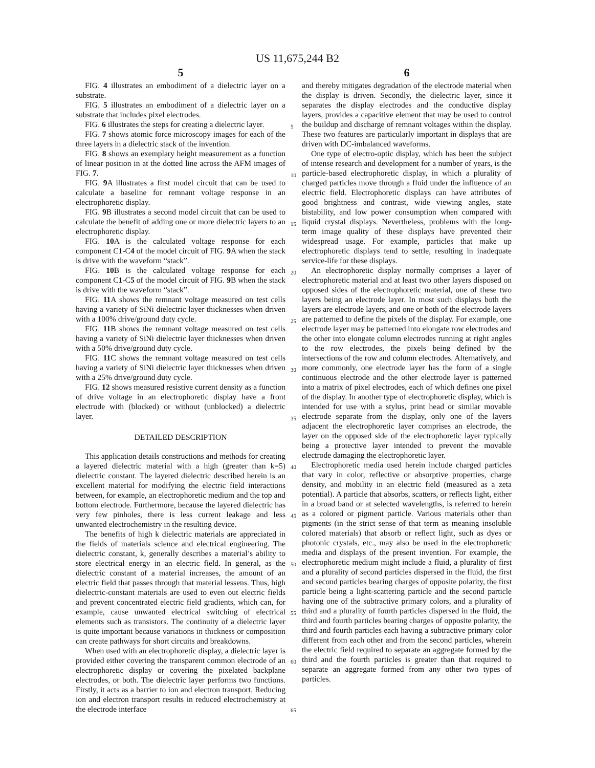US 11,675,244 B2
5
FIG. 4 illustrates an embodiment of a dielectric layer on a substrate.
FIG. 5 illustrates an embodiment of a dielectric layer on a substrate that includes pixel electrodes.
FIG. 6 illustrates the steps for creating a dielectric layer.
FIG. 7 shows atomic force microscopy images for each of the three layers in a dielectric stack of the invention.
FIG. 8 shows an exemplary height measurement as a function of linear position in at the dotted line across the AFM images of FIG. 7.
FIG. 9 A illustrates a first model circuit that can be used to calculate a baseline for remnant voltage response in an electrophoretic display.
FIG. 9 B illustrates a second model circuit that can be used to calculate the benefit of adding one or more dielectric layers to an electrophoretic display.
FIG. 10 A is the calculated voltage response for each component C1-C4 of the model circuit of FIG. 9 A when the stack is drive with the waveform “stack”.
FIG. 10 B is the calculated voltage response for each component C1-C5 of the model circuit of FIG. 9 B when the stack is drive with the waveform “stack”.
FIG. 11 A shows the remnant voltage measured on test cells having a variety of SiNi dielectric layer thicknesses when driven with a 100% drive/ground duty cycle.
FIG. 11 B shows the remnant voltage measured on test cells having a variety of SiNi dielectric layer thicknesses when driven with a 50% drive/ground duty cycle.
FIG. 11 C shows the remnant voltage measured on test cells having a variety of SiNi dielectric layer thicknesses when driven with a 25% drive/ground duty cycle.
FIG. 12 shows measured resistive current density as a function of drive voltage in an electrophoretic display have a front electrode with (blocked) or without (unblocked) a dielectric layer.
DETAILED DESCRIPTION
This application details constructions and methods for creating a layered dielectric material with a high (greater than k=5) dielectric constant. The layered dielectric described herein is an excellent material for modifying the electric field interactions between, for example, an electrophoretic medium and the top and bottom electrode. Furthermore, because the layered dielectric has very few pinholes, there is less current leakage and less unwanted electrochemistry in the resulting device.
The benefits of high k dielectric materials are appreciated in the fields of materials science and electrical engineering. The dielectric constant, k, generally describes a material’s ability to store electrical energy in an electric field. In general, as the dielectric constant of a material increases, the amount of an electric field that passes through that material lessens. Thus, high dielectric-constant materials are used to even out electric fields and prevent concentrated electric field gradients, which can, for example, cause unwanted electrical switching of electrical elements such as transistors. The continuity of a dielectric layer is quite important because variations in thickness or composition can create pathways for short circuits and breakdowns.
When used with an electrophoretic display, a dielectric layer is provided either covering the transparent common electrode of an electrophoretic display or covering the pixelated backplane electrodes, or both. The dielectric layer performs two functions. Firstly, it acts as a barrier to ion and electron transport. Reducing ion and electron transport results in reduced electrochemistry at the electrode interface
6
and thereby mitigates degradation of the electrode material when the display is driven. Secondly, the dielectric layer, since it separates the display electrodes and the conductive display layers, provides a capacitive element that may be used to control the buildup and discharge of remnant voltages within the display. These two features are particularly important in displays that are driven with DC-imbalanced waveforms.
One type of electro-optic display, which has been the subject of intense research and development for a number of years, is the particle-based electrophoretic display, in which a plurality of charged particles move through a fluid under the influence of an electric field. Electrophoretic displays can have attributes of good brightness and contrast, wide viewing angles, state bistability, and low power consumption when compared with liquid crystal displays. Nevertheless, problems with the long-term image quality of these displays have prevented their widespread usage. For example, particles that make up electrophoretic displays tend to settle, resulting in inadequate service-life for these displays.
An electrophoretic display normally comprises a layer of electrophoretic material and at least two other layers disposed on opposed sides of the electrophoretic material, one of these two layers being an electrode layer. In most such displays both the layers are electrode layers, and one or both of the electrode layers are patterned to define the pixels of the display. For example, one electrode layer may be patterned into elongate row electrodes and the other into elongate column electrodes running at right angles to the row electrodes, the pixels being defined by the intersections of the row and column electrodes. Alternatively, and more commonly, one electrode layer has the form of a single continuous electrode and the other electrode layer is patterned into a matrix of pixel electrodes, each of which defines one pixel of the display. In another type of electrophoretic display, which is intended for use with a stylus, print head or similar movable electrode separate from the display, only one of the layers adjacent the electrophoretic layer comprises an electrode, the layer on the opposed side of the electrophoretic layer typically being a protective layer intended to prevent the movable electrode damaging the electrophoretic layer.
Electrophoretic media used herein include charged particles that vary in color, reflective or absorptive properties, charge density, and mobility in an electric field (measured as a zeta potential). A particle that absorbs, scatters, or reflects light, either in a broad band or at selected wavelengths, is referred to herein as a colored or pigment particle. Various materials other than pigments (in the strict sense of that term as meaning insoluble colored materials) that absorb or reflect light, such as dyes or photonic crystals, etc., may also be used in the electrophoretic media and displays of the present invention. For example, the electrophoretic medium might include a fluid, a plurality of first and a plurality of second particles dispersed in the fluid, the first and second particles bearing charges of opposite polarity, the first particle being a light-scattering particle and the second particle having one of the subtractive primary colors, and a plurality of third and a plurality of fourth particles dispersed in the fluid, the third and fourth particles bearing charges of opposite polarity, the third and fourth particles each having a subtractive primary color different from each other and from the second particles, wherein the electric field required to separate an aggregate formed by the third and the fourth particles is greater than that required to separate an aggregate formed from any other two types of particles.
5
10
15
20
25
30
35
40
45
50
55
60
65